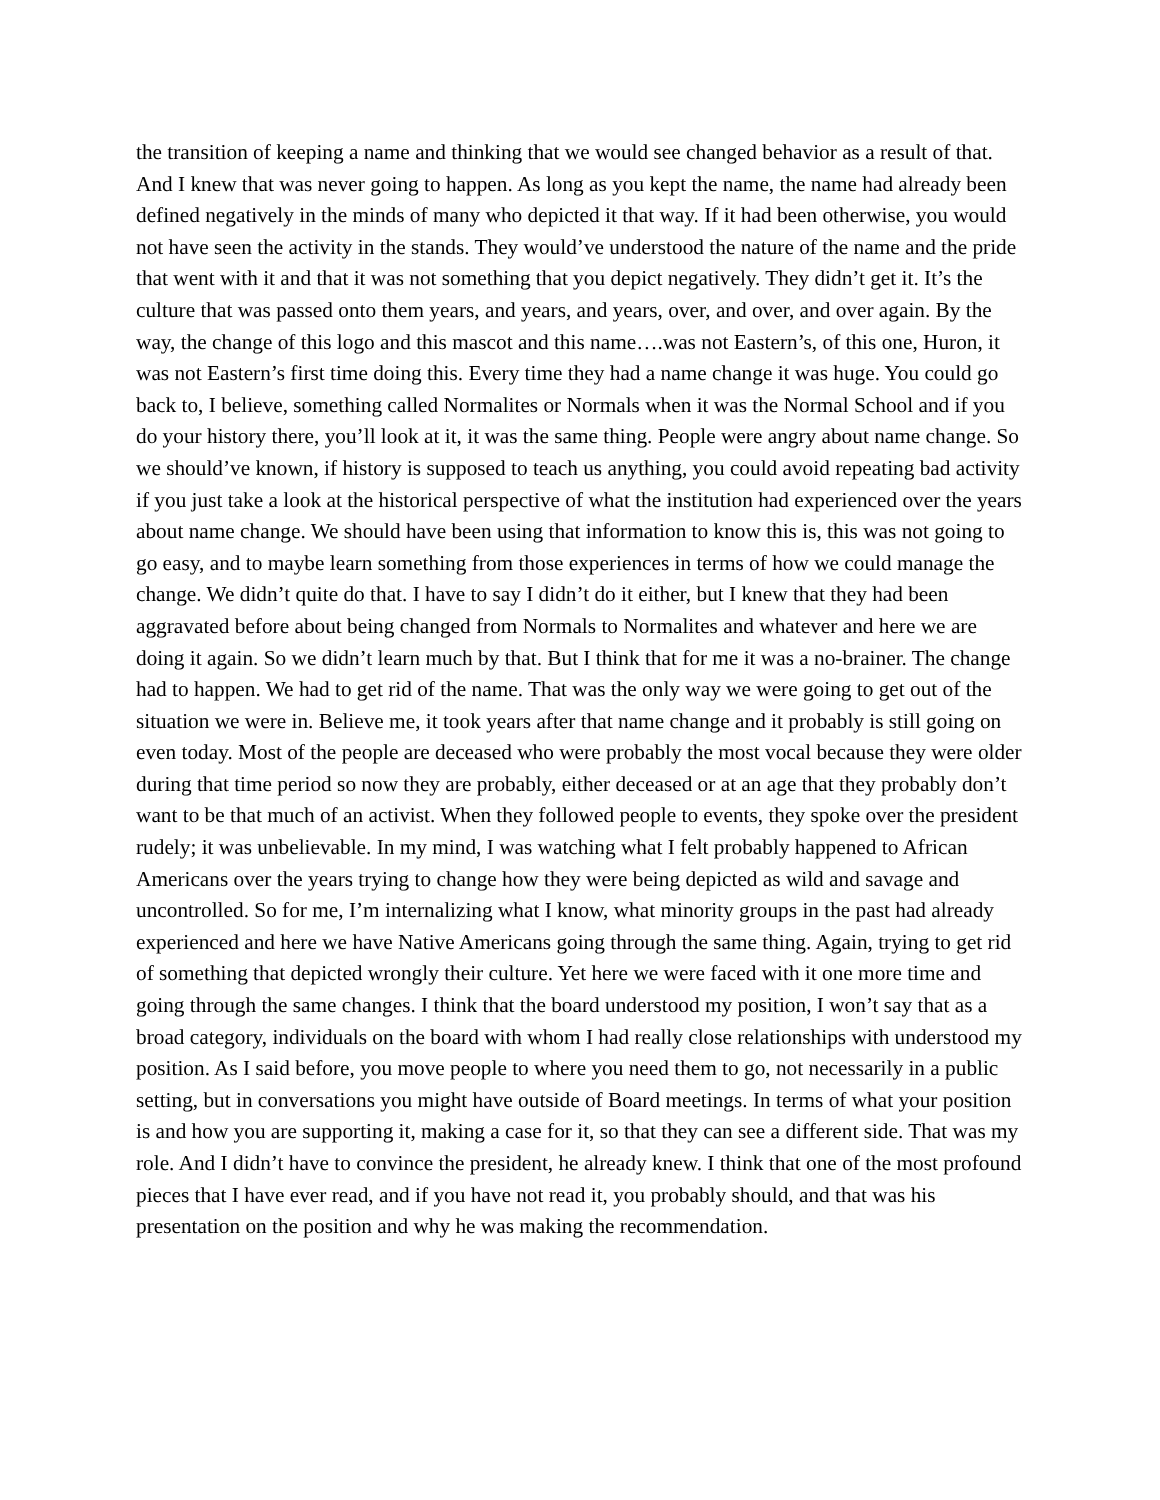the transition of keeping a name and thinking that we would see changed behavior as a result of that. And I knew that was never going to happen. As long as you kept the name, the name had already been defined negatively in the minds of many who depicted it that way. If it had been otherwise, you would not have seen the activity in the stands. They would’ve understood the nature of the name and the pride that went with it and that it was not something that you depict negatively. They didn’t get it. It’s the culture that was passed onto them years, and years, and years, over, and over, and over again. By the way, the change of this logo and this mascot and this name….was not Eastern’s, of this one, Huron, it was not Eastern’s first time doing this. Every time they had a name change it was huge. You could go back to, I believe, something called Normalites or Normals when it was the Normal School and if you do your history there, you’ll look at it, it was the same thing. People were angry about name change. So we should’ve known, if history is supposed to teach us anything, you could avoid repeating bad activity if you just take a look at the historical perspective of what the institution had experienced over the years about name change. We should have been using that information to know this is, this was not going to go easy, and to maybe learn something from those experiences in terms of how we could manage the change. We didn’t quite do that. I have to say I didn’t do it either, but I knew that they had been aggravated before about being changed from Normals to Normalites and whatever and here we are doing it again. So we didn’t learn much by that. But I think that for me it was a no-brainer. The change had to happen. We had to get rid of the name. That was the only way we were going to get out of the situation we were in. Believe me, it took years after that name change and it probably is still going on even today. Most of the people are deceased who were probably the most vocal because they were older during that time period so now they are probably, either deceased or at an age that they probably don’t want to be that much of an activist. When they followed people to events, they spoke over the president rudely; it was unbelievable. In my mind, I was watching what I felt probably happened to African Americans over the years trying to change how they were being depicted as wild and savage and uncontrolled. So for me, I’m internalizing what I know, what minority groups in the past had already experienced and here we have Native Americans going through the same thing. Again, trying to get rid of something that depicted wrongly their culture. Yet here we were faced with it one more time and going through the same changes. I think that the board understood my position, I won’t say that as a broad category, individuals on the board with whom I had really close relationships with understood my position. As I said before, you move people to where you need them to go, not necessarily in a public setting, but in conversations you might have outside of Board meetings. In terms of what your position is and how you are supporting it, making a case for it, so that they can see a different side. That was my role. And I didn’t have to convince the president, he already knew. I think that one of the most profound pieces that I have ever read, and if you have not read it, you probably should, and that was his presentation on the position and why he was making the recommendation.